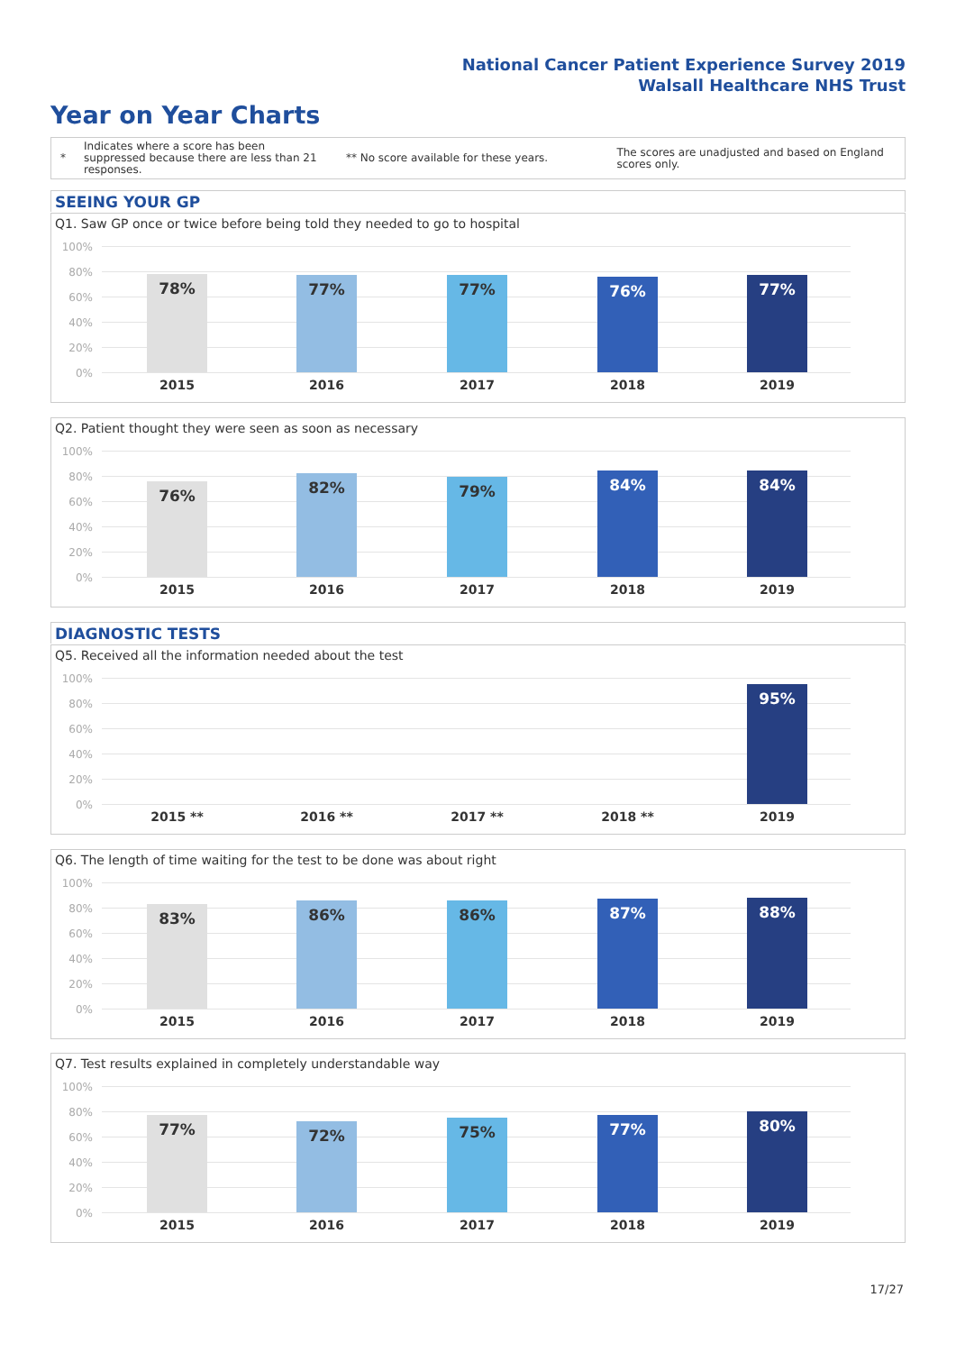National Cancer Patient Experience Survey 2019
Walsall Healthcare NHS Trust
Year on Year Charts
*
Indicates where a score has been suppressed because there are less than 21 responses.
** No score available for these years.
The scores are unadjusted and based on England scores only.
SEEING YOUR GP
Q1. Saw GP once or twice before being told they needed to go to hospital
100%
80%
60%
40%
20%
0%
78% 77% 77% 76% 77%
2015 2016 2017 2018 2019
Q2. Patient thought they were seen as soon as necessary
100%
80%
60%
40%
20%
0%
76% 82% 79% 84% 84%
2015 2016 2017 2018 2019
DIAGNOSTIC TESTS
Q5. Received all the information needed about the test
100%
80%
60%
40%
20%
0%
95%
2015 ** 2016 ** 2017 ** 2018 ** 2019
Q6. The length of time waiting for the test to be done was about right
100%
80%
60%
40%
20%
0%
83% 86% 86% 87% 88%
2015 2016 2017 2018 2019
Q7. Test results explained in completely understandable way
100%
80%
60%
40%
20%
0%
77% 72% 75% 77% 80%
2015 2016 2017 2018 2019
17/27